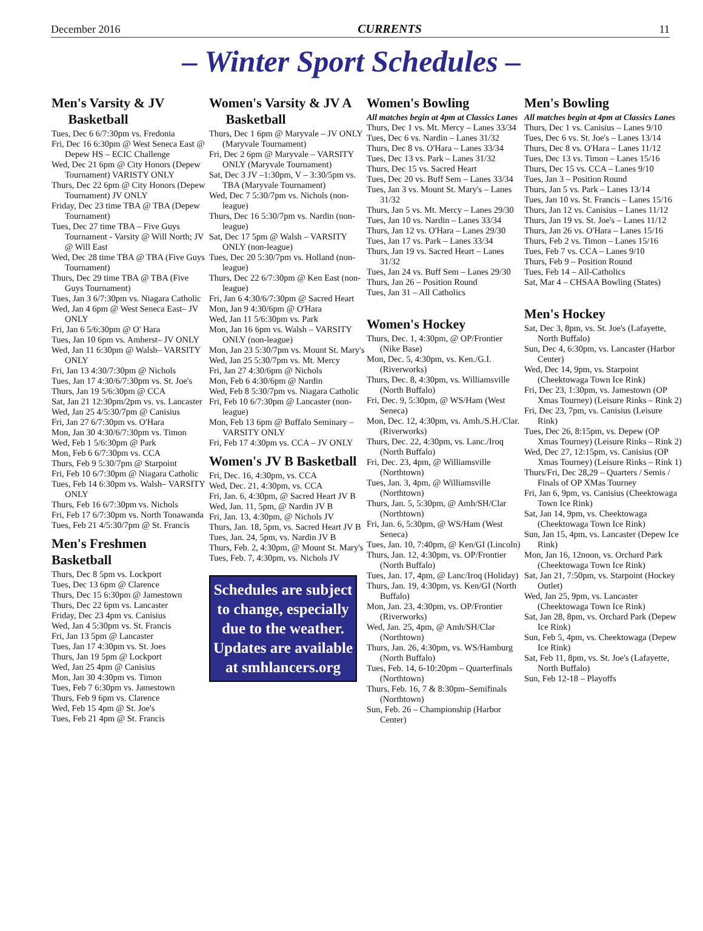December 2016 CURRENTS 11
– Winter Sport Schedules –
Men's Varsity & JV
Basketball
Tues, Dec 6 6/7:30pm vs. Fredonia
Fri, Dec 16 6:30pm @ West Seneca East @ Depew HS – ECIC Challenge
Wed, Dec 21 6pm @ City Honors (Depew Tournament) VARISTY ONLY
Thurs, Dec 22 6pm @ City Honors (Depew Tournament) JV ONLY
Friday, Dec 23 time TBA @ TBA (Depew Tournament)
Tues, Dec 27 time TBA – Five Guys Tournament - Varsity @ Will North; JV @ Will East
Wed, Dec 28 time TBA @ TBA (Five Guys Tournament)
Thurs, Dec 29 time TBA @ TBA (Five Guys Tournament)
Tues, Jan 3 6/7:30pm vs. Niagara Catholic
Wed, Jan 4 6pm @ West Seneca East– JV ONLY
Fri, Jan 6 5/6:30pm @ O' Hara
Tues, Jan 10 6pm vs. Amherst– JV ONLY
Wed, Jan 11 6:30pm @ Walsh– VARSITY ONLY
Fri, Jan 13 4:30/7:30pm @ Nichols
Tues, Jan 17 4:30/6/7:30pm vs. St. Joe's
Thurs, Jan 19 5/6:30pm @ CCA
Sat, Jan 21 12:30pm/2pm vs. vs. Lancaster
Wed, Jan 25 4/5:30/7pm @ Canisius
Fri, Jan 27 6/7:30pm vs. O'Hara
Mon, Jan 30 4:30/6/7:30pm vs. Timon
Wed, Feb 1 5/6:30pm @ Park
Mon, Feb 6 6/7:30pm vs. CCA
Thurs, Feb 9 5:30/7pm @ Starpoint
Fri, Feb 10 6/7:30pm @ Niagara Catholic
Tues, Feb 14 6:30pm vs. Walsh– VARSITY ONLY
Thurs, Feb 16 6/7:30pm vs. Nichols
Fri, Feb 17 6/7:30pm vs. North Tonawanda
Tues, Feb 21 4/5:30/7pm @ St. Francis
Men's Freshmen Basketball
Thurs, Dec 8 5pm vs. Lockport
Tues, Dec 13 6pm @ Clarence
Thurs, Dec 15 6:30pm @ Jamestown
Thurs, Dec 22 6pm vs. Lancaster
Friday, Dec 23 4pm vs. Canisius
Wed, Jan 4 5:30pm vs. St. Francis
Fri, Jan 13 5pm @ Lancaster
Tues, Jan 17 4:30pm vs. St. Joes
Thurs, Jan 19 5pm @ Lockport
Wed, Jan 25 4pm @ Canisius
Mon, Jan 30 4:30pm vs. Timon
Tues, Feb 7 6:30pm vs. Jamestown
Thurs, Feb 9 6pm vs. Clarence
Wed, Feb 15 4pm @ St. Joe's
Tues, Feb 21 4pm @ St. Francis
Women's Varsity & JV A
Basketball
Thurs, Dec 1 6pm @ Maryvale – JV ONLY (Maryvale Tournament)
Fri, Dec 2 6pm @ Maryvale – VARSITY ONLY (Maryvale Tournament)
Sat, Dec 3 JV –1:30pm, V – 3:30/5pm vs. TBA (Maryvale Tournament)
Wed, Dec 7 5:30/7pm vs. Nichols (non-league)
Thurs, Dec 16 5:30/7pm vs. Nardin (non-league)
Sat, Dec 17 5pm @ Walsh – VARSITY ONLY (non-league)
Tues, Dec 20 5:30/7pm vs. Holland (non-league)
Thurs, Dec 22 6/7:30pm @ Ken East (non-league)
Fri, Jan 6 4:30/6/7:30pm @ Sacred Heart
Mon, Jan 9 4:30/6pm @ O'Hara
Wed, Jan 11 5/6:30pm vs. Park
Mon, Jan 16 6pm vs. Walsh – VARSITY ONLY (non-league)
Mon, Jan 23 5:30/7pm vs. Mount St. Mary's
Wed, Jan 25 5:30/7pm vs. Mt. Mercy
Fri, Jan 27 4:30/6pm @ Nichols
Mon, Feb 6 4:30/6pm @ Nardin
Wed, Feb 8 5:30/7pm vs. Niagara Catholic
Fri, Feb 10 6/7:30pm @ Lancaster (non-league)
Mon, Feb 13 6pm @ Buffalo Seminary – VARSITY ONLY
Fri, Feb 17 4:30pm vs. CCA – JV ONLY
Women's JV B Basketball
Fri, Dec. 16, 4:30pm, vs. CCA
Wed, Dec. 21, 4:30pm, vs. CCA
Fri, Jan. 6, 4:30pm, @ Sacred Heart JV B
Wed, Jan. 11, 5pm, @ Nardin JV B
Fri, Jan. 13, 4:30pm, @ Nichols JV
Thurs, Jan. 18, 5pm, vs. Sacred Heart JV B
Tues, Jan. 24, 5pm, vs. Nardin JV B
Thurs, Feb. 2, 4:30pm, @ Mount St. Mary's
Tues, Feb. 7, 4:30pm, vs. Nichols JV
Schedules are subject to change, especially due to the weather. Updates are available at smhlancers.org
Women's Bowling
All matches begin at 4pm at Classics Lanes
Thurs, Dec 1 vs. Mt. Mercy – Lanes 33/34
Tues, Dec 6 vs. Nardin – Lanes 31/32
Thurs, Dec 8 vs. O'Hara – Lanes 33/34
Tues, Dec 13 vs. Park – Lanes 31/32
Thurs, Dec 15 vs. Sacred Heart
Tues, Dec 20 vs. Buff Sem – Lanes 33/34
Tues, Jan 3 vs. Mount St. Mary's – Lanes 31/32
Thurs, Jan 5 vs. Mt. Mercy – Lanes 29/30
Tues, Jan 10 vs. Nardin – Lanes 33/34
Thurs, Jan 12 vs. O'Hara – Lanes 29/30
Tues, Jan 17 vs. Park – Lanes 33/34
Thurs, Jan 19 vs. Sacred Heart – Lanes 31/32
Tues, Jan 24 vs. Buff Sem – Lanes 29/30
Thurs, Jan 26 – Position Round
Tues, Jan 31 – All Catholics
Women's Hockey
Thurs, Dec. 1, 4:30pm, @ OP/Frontier (Nike Base)
Mon, Dec. 5, 4:30pm, vs. Ken./G.I. (Riverworks)
Thurs, Dec. 8, 4:30pm, vs. Williamsville (North Buffalo)
Fri, Dec. 9, 5:30pm, @ WS/Ham (West Seneca)
Mon, Dec. 12, 4:30pm, vs. Amh./S.H./Clar. (Riverworks)
Thurs, Dec. 22, 4:30pm, vs. Lanc./Iroq (North Buffalo)
Fri, Dec. 23, 4pm, @ Williamsville (Northtown)
Tues, Jan. 3, 4pm, @ Williamsville (Northtown)
Thurs, Jan. 5, 5:30pm, @ Amh/SH/Clar (Northtown)
Fri, Jan. 6, 5:30pm, @ WS/Ham (West Seneca)
Tues, Jan. 10, 7:40pm, @ Ken/GI (Lincoln)
Thurs, Jan. 12, 4:30pm, vs. OP/Frontier (North Buffalo)
Tues, Jan. 17, 4pm, @ Lanc/Iroq (Holiday)
Thurs, Jan. 19, 4:30pm, vs. Ken/GI (North Buffalo)
Mon, Jan. 23, 4:30pm, vs. OP/Frontier (Riverworks)
Wed, Jan. 25, 4pm, @ Amh/SH/Clar (Northtown)
Thurs, Jan. 26, 4:30pm, vs. WS/Hamburg (North Buffalo)
Tues, Feb. 14, 6-10:20pm – Quarterfinals (Northtown)
Thurs, Feb. 16, 7 & 8:30pm–Semifinals (Northtown)
Sun, Feb. 26 – Championship (Harbor Center)
Men's Bowling
All matches begin at 4pm at Classics Lanes
Thurs, Dec 1 vs. Canisius – Lanes 9/10
Tues, Dec 6 vs. St. Joe's – Lanes 13/14
Thurs, Dec 8 vs. O'Hara – Lanes 11/12
Tues, Dec 13 vs. Timon – Lanes 15/16
Thurs, Dec 15 vs. CCA – Lanes 9/10
Tues, Jan 3 – Position Round
Thurs, Jan 5 vs. Park – Lanes 13/14
Tues, Jan 10 vs. St. Francis – Lanes 15/16
Thurs, Jan 12 vs. Canisius – Lanes 11/12
Thurs, Jan 19 vs. St. Joe's – Lanes 11/12
Thurs, Jan 26 vs. O'Hara – Lanes 15/16
Thurs, Feb 2 vs. Timon – Lanes 15/16
Tues, Feb 7 vs. CCA – Lanes 9/10
Thurs, Feb 9 – Position Round
Tues, Feb 14 – All-Catholics
Sat, Mar 4 – CHSAA Bowling (States)
Men's Hockey
Sat, Dec 3, 8pm, vs. St. Joe's (Lafayette, North Buffalo)
Sun, Dec 4, 6:30pm, vs. Lancaster (Harbor Center)
Wed, Dec 14, 9pm, vs. Starpoint (Cheektowaga Town Ice Rink)
Fri, Dec 23, 1:30pm, vs. Jamestown (OP Xmas Tourney) (Leisure Rinks – Rink 2)
Fri, Dec 23, 7pm, vs. Canisius (Leisure Rink)
Tues, Dec 26, 8:15pm, vs. Depew (OP Xmas Tourney) (Leisure Rinks – Rink 2)
Wed, Dec 27, 12:15pm, vs. Canisius (OP Xmas Tourney) (Leisure Rinks – Rink 1)
Thurs/Fri, Dec 28,29 – Quarters / Semis / Finals of OP XMas Tourney
Fri, Jan 6, 9pm, vs. Canisius (Cheektowaga Town Ice Rink)
Sat, Jan 14, 9pm, vs. Cheektowaga (Cheektowaga Town Ice Rink)
Sun, Jan 15, 4pm, vs. Lancaster (Depew Ice Rink)
Mon, Jan 16, 12noon, vs. Orchard Park (Cheektowaga Town Ice Rink)
Sat, Jan 21, 7:50pm, vs. Starpoint (Hockey Outlet)
Wed, Jan 25, 9pm, vs. Lancaster (Cheektowaga Town Ice Rink)
Sat, Jan 28, 8pm, vs. Orchard Park (Depew Ice Rink)
Sun, Feb 5, 4pm, vs. Cheektowaga (Depew Ice Rink)
Sat, Feb 11, 8pm, vs. St. Joe's (Lafayette, North Buffalo)
Sun, Feb 12-18 – Playoffs